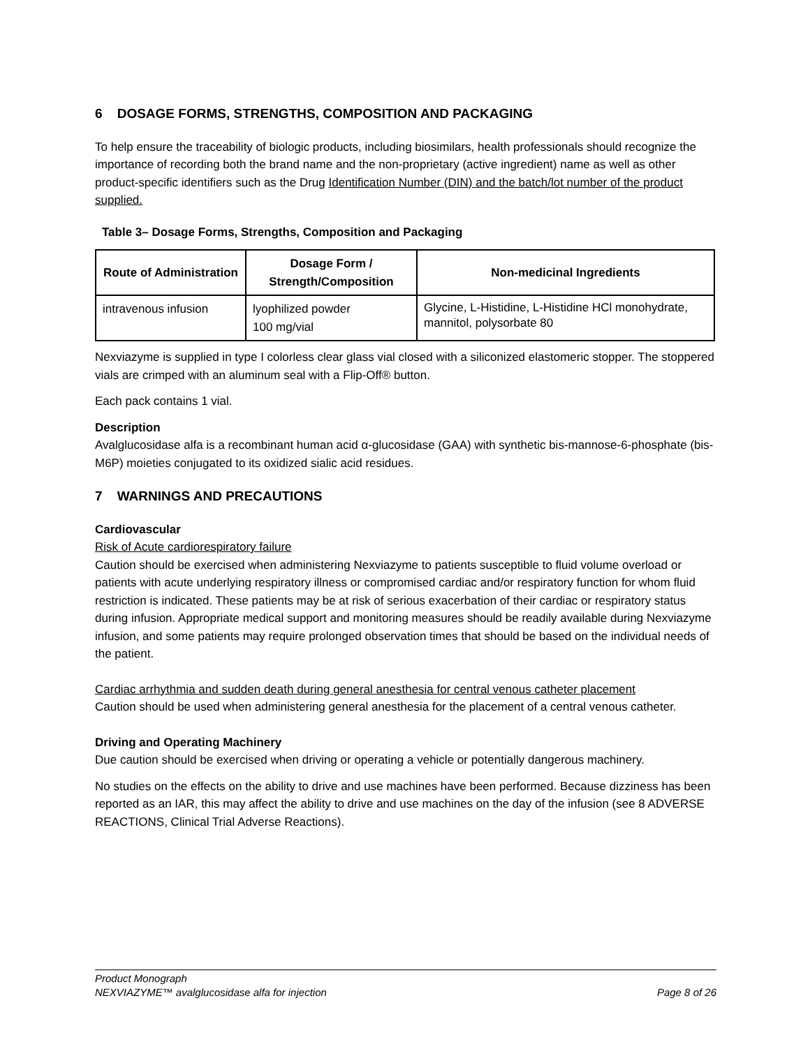6 DOSAGE FORMS, STRENGTHS, COMPOSITION AND PACKAGING
To help ensure the traceability of biologic products, including biosimilars, health professionals should recognize the importance of recording both the brand name and the non-proprietary (active ingredient) name as well as other product-specific identifiers such as the Drug Identification Number (DIN) and the batch/lot number of the product supplied.
Table 3– Dosage Forms, Strengths, Composition and Packaging
| Route of Administration | Dosage Form / Strength/Composition | Non-medicinal Ingredients |
| --- | --- | --- |
| intravenous infusion | lyophilized powder 100 mg/vial | Glycine, L-Histidine, L-Histidine HCl monohydrate, mannitol, polysorbate 80 |
Nexviazyme is supplied in type I colorless clear glass vial closed with a siliconized elastomeric stopper. The stoppered vials are crimped with an aluminum seal with a Flip-Off® button.
Each pack contains 1 vial.
Description
Avalglucosidase alfa is a recombinant human acid α-glucosidase (GAA) with synthetic bis-mannose-6-phosphate (bis-M6P) moieties conjugated to its oxidized sialic acid residues.
7 WARNINGS AND PRECAUTIONS
Cardiovascular
Risk of Acute cardiorespiratory failure
Caution should be exercised when administering Nexviazyme to patients susceptible to fluid volume overload or patients with acute underlying respiratory illness or compromised cardiac and/or respiratory function for whom fluid restriction is indicated. These patients may be at risk of serious exacerbation of their cardiac or respiratory status during infusion. Appropriate medical support and monitoring measures should be readily available during Nexviazyme infusion, and some patients may require prolonged observation times that should be based on the individual needs of the patient.
Cardiac arrhythmia and sudden death during general anesthesia for central venous catheter placement
Caution should be used when administering general anesthesia for the placement of a central venous catheter.
Driving and Operating Machinery
Due caution should be exercised when driving or operating a vehicle or potentially dangerous machinery.
No studies on the effects on the ability to drive and use machines have been performed. Because dizziness has been reported as an IAR, this may affect the ability to drive and use machines on the day of the infusion (see 8 ADVERSE REACTIONS, Clinical Trial Adverse Reactions).
Product Monograph
NEXVIAZYME™ avalglucosidase alfa for injection Page 8 of 26